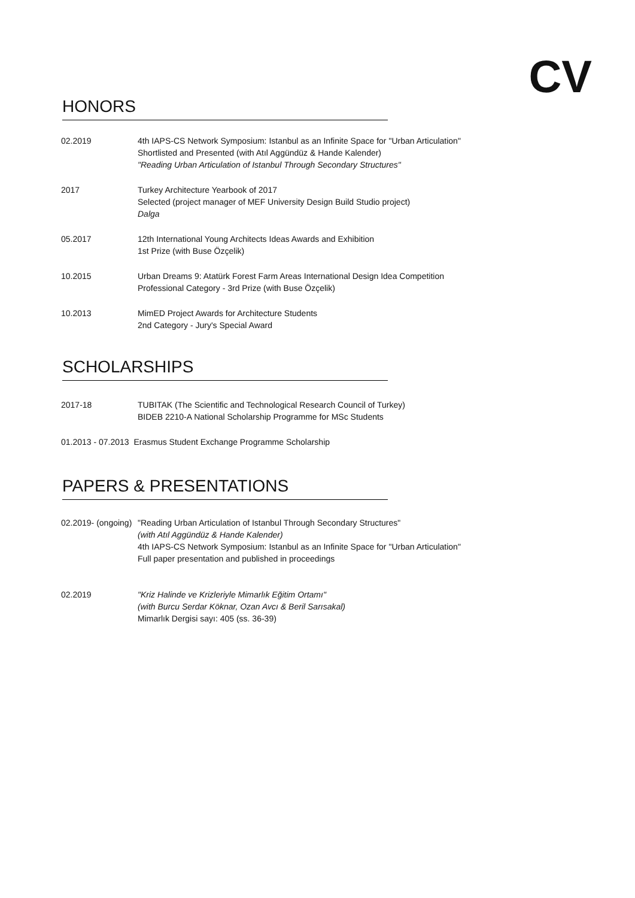CV
HONORS
02.2019 4th IAPS-CS Network Symposium: Istanbul as an Infinite Space for "Urban Articulation"
Shortlisted and Presented (with Atıl Aggündüz & Hande Kalender)
"Reading Urban Articulation of Istanbul Through Secondary Structures"
2017 Turkey Architecture Yearbook of 2017
Selected (project manager of MEF University Design Build Studio project)
Dalga
05.2017 12th International Young Architects Ideas Awards and Exhibition
1st Prize (with Buse Özçelik)
10.2015 Urban Dreams 9: Atatürk Forest Farm Areas International Design Idea Competition
Professional Category - 3rd Prize (with Buse Özçelik)
10.2013 MimED Project Awards for Architecture Students
2nd Category - Jury's Special Award
SCHOLARSHIPS
2017-18 TUBITAK (The Scientific and Technological Research Council of Turkey)
BIDEB 2210-A National Scholarship Programme for MSc Students
01.2013 - 07.2013 Erasmus Student Exchange Programme Scholarship
PAPERS & PRESENTATIONS
02.2019- (ongoing)
"Reading Urban Articulation of Istanbul Through Secondary Structures"
(with Atıl Aggündüz & Hande Kalender)
4th IAPS-CS Network Symposium: Istanbul as an Infinite Space for "Urban Articulation"
Full paper presentation and published in proceedings
02.2019 "Kriz Halinde ve Krizleriyle Mimarlık Eğitim Ortamı"
(with Burcu Serdar Köknar, Ozan Avcı & Beril Sarısakal)
Mimarlık Dergisi sayı: 405 (ss. 36-39)